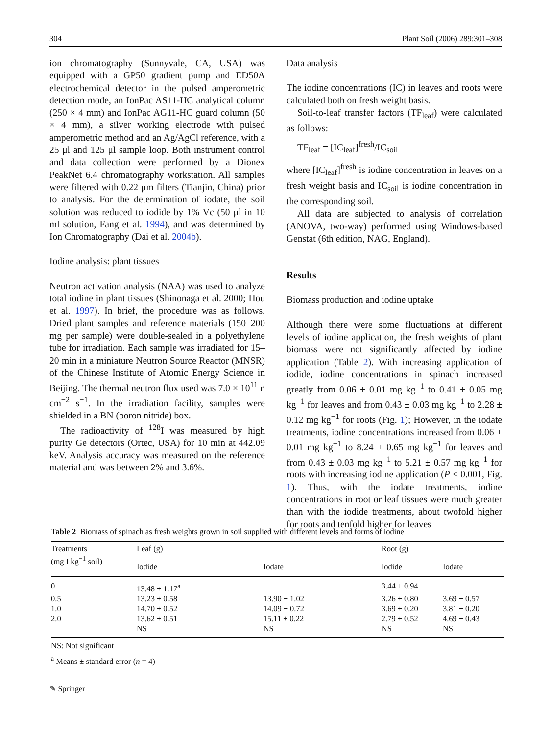304 Plant Soil (2006) 289:301–308
ion chromatography (Sunnyvale, CA, USA) was equipped with a GP50 gradient pump and ED50A electrochemical detector in the pulsed amperometric detection mode, an IonPac AS11-HC analytical column (250 × 4 mm) and IonPac AG11-HC guard column (50 × 4 mm), a silver working electrode with pulsed amperometric method and an Ag/AgCl reference, with a 25 μl and 125 μl sample loop. Both instrument control and data collection were performed by a Dionex PeakNet 6.4 chromatography workstation. All samples were filtered with 0.22 μm filters (Tianjin, China) prior to analysis. For the determination of iodate, the soil solution was reduced to iodide by 1% Vc (50 μl in 10 ml solution, Fang et al. 1994), and was determined by Ion Chromatography (Dai et al. 2004b).
Iodine analysis: plant tissues
Neutron activation analysis (NAA) was used to analyze total iodine in plant tissues (Shinonaga et al. 2000; Hou et al. 1997). In brief, the procedure was as follows. Dried plant samples and reference materials (150–200 mg per sample) were double-sealed in a polyethylene tube for irradiation. Each sample was irradiated for 15–20 min in a miniature Neutron Source Reactor (MNSR) of the Chinese Institute of Atomic Energy Science in Beijing. The thermal neutron flux used was 7.0 × 10<sup>11</sup> n cm<sup>−2</sup> s<sup>−1</sup>. In the irradiation facility, samples were shielded in a BN (boron nitride) box.
The radioactivity of <sup>128</sup>I was measured by high purity Ge detectors (Ortec, USA) for 10 min at 442.09 keV. Analysis accuracy was measured on the reference material and was between 2% and 3.6%.
Data analysis
The iodine concentrations (IC) in leaves and roots were calculated both on fresh weight basis.
Soil-to-leaf transfer factors (TF<sub>leaf</sub>) were calculated as follows:
TF<sub>leaf</sub> = [IC<sub>leaf</sub>]<sup>fresh</sup>/IC<sub>soil</sub>
where [IC<sub>leaf</sub>]<sup>fresh</sup> is iodine concentration in leaves on a fresh weight basis and IC<sub>soil</sub> is iodine concentration in the corresponding soil.
All data are subjected to analysis of correlation (ANOVA, two-way) performed using Windows-based Genstat (6th edition, NAG, England).
Results
Biomass production and iodine uptake
Although there were some fluctuations at different levels of iodine application, the fresh weights of plant biomass were not significantly affected by iodine application (Table 2). With increasing application of iodide, iodine concentrations in spinach increased greatly from 0.06 ± 0.01 mg kg<sup>−1</sup> to 0.41 ± 0.05 mg kg<sup>−1</sup> for leaves and from 0.43 ± 0.03 mg kg<sup>−1</sup> to 2.28 ± 0.12 mg kg<sup>−1</sup> for roots (Fig. 1); However, in the iodate treatments, iodine concentrations increased from 0.06 ± 0.01 mg kg<sup>−1</sup> to 8.24 ± 0.65 mg kg<sup>−1</sup> for leaves and from 0.43 ± 0.03 mg kg<sup>−1</sup> to 5.21 ± 0.57 mg kg<sup>−1</sup> for roots with increasing iodine application (P < 0.001, Fig. 1). Thus, with the iodate treatments, iodine concentrations in root or leaf tissues were much greater than with the iodide treatments, about twofold higher for roots and tenfold higher for leaves
Table 2 Biomass of spinach as fresh weights grown in soil supplied with different levels and forms of iodine
| Treatments (mg I kg<sup>−1</sup> soil) | Leaf (g) | | Root (g) | |
| --- | --- | --- | --- | --- |
| | Iodide | Iodate | Iodide | Iodate |
| 0 | 13.48 ± 1.17<sup>a</sup> | | 3.44 ± 0.94 | |
| 0.5 | 13.23 ± 0.58 | 13.90 ± 1.02 | 3.26 ± 0.80 | 3.69 ± 0.57 |
| 1.0 | 14.70 ± 0.52 | 14.09 ± 0.72 | 3.69 ± 0.20 | 3.81 ± 0.20 |
| 2.0 | 13.62 ± 0.51 | 15.11 ± 0.22 | 2.79 ± 0.52 | 4.69 ± 0.43 |
| | NS | NS | NS | NS |
NS: Not significant
<sup>a</sup> Means ± standard error (n = 4)
✎ Springer